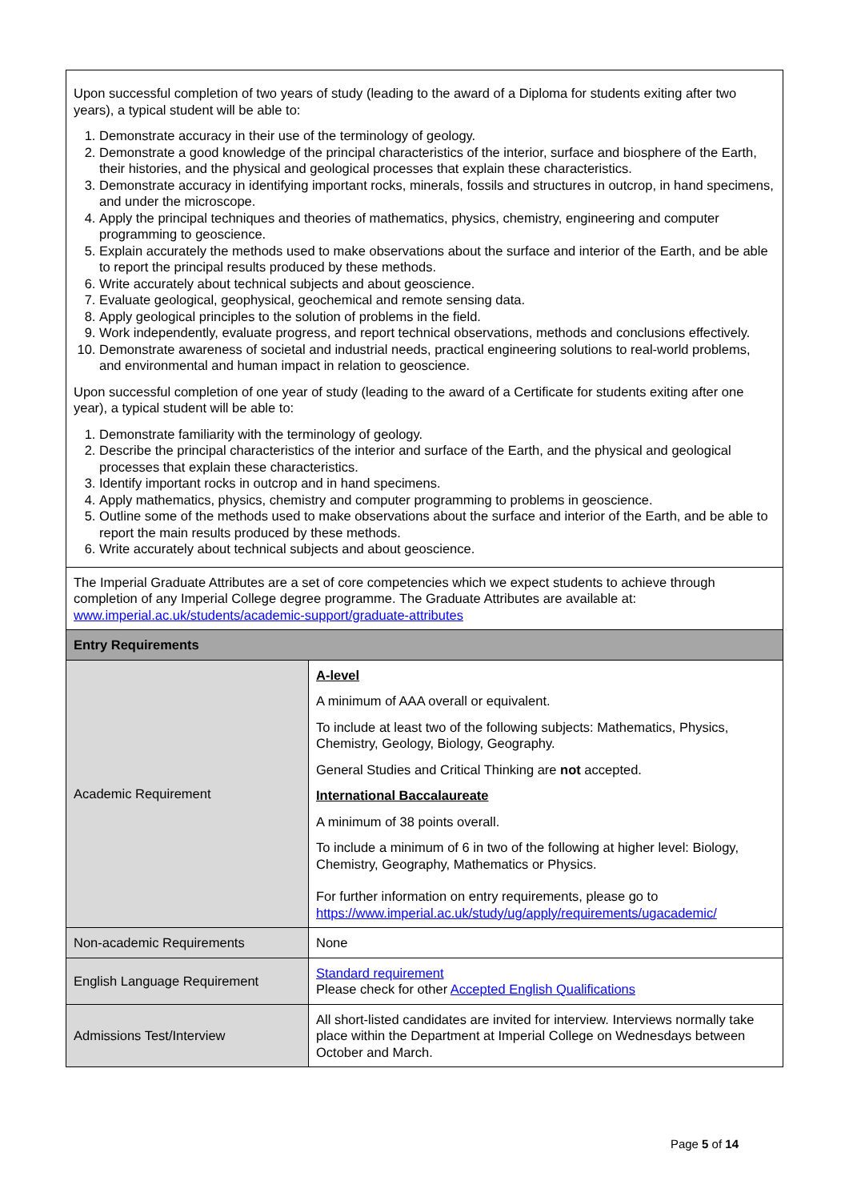| Upon successful completion of two years of study (leading to the award of a Diploma for students exiting after two years), a typical student will be able to: 1. Demonstrate accuracy in their use of the terminology of geology. 2. Demonstrate a good knowledge of the principal characteristics of the interior, surface and biosphere of the Earth, their histories, and the physical and geological processes that explain these characteristics. 3. Demonstrate accuracy in identifying important rocks, minerals, fossils and structures in outcrop, in hand specimens, and under the microscope. 4. Apply the principal techniques and theories of mathematics, physics, chemistry, engineering and computer programming to geoscience. 5. Explain accurately the methods used to make observations about the surface and interior of the Earth, and be able to report the principal results produced by these methods. 6. Write accurately about technical subjects and about geoscience. 7. Evaluate geological, geophysical, geochemical and remote sensing data. 8. Apply geological principles to the solution of problems in the field. 9. Work independently, evaluate progress, and report technical observations, methods and conclusions effectively. 10. Demonstrate awareness of societal and industrial needs, practical engineering solutions to real-world problems, and environmental and human impact in relation to geoscience. Upon successful completion of one year of study (leading to the award of a Certificate for students exiting after one year), a typical student will be able to: 1. Demonstrate familiarity with the terminology of geology. 2. Describe the principal characteristics of the interior and surface of the Earth, and the physical and geological processes that explain these characteristics. 3. Identify important rocks in outcrop and in hand specimens. 4. Apply mathematics, physics, chemistry and computer programming to problems in geoscience. 5. Outline some of the methods used to make observations about the surface and interior of the Earth, and be able to report the main results produced by these methods. 6. Write accurately about technical subjects and about geoscience. | |
| The Imperial Graduate Attributes are a set of core competencies which we expect students to achieve through completion of any Imperial College degree programme. The Graduate Attributes are available at: www.imperial.ac.uk/students/academic-support/graduate-attributes | |
| Entry Requirements | |
| Academic Requirement | A-level A minimum of AAA overall or equivalent. To include at least two of the following subjects: Mathematics, Physics, Chemistry, Geology, Biology, Geography. General Studies and Critical Thinking are not accepted. International Baccalaureate A minimum of 38 points overall. To include a minimum of 6 in two of the following at higher level: Biology, Chemistry, Geography, Mathematics or Physics. For further information on entry requirements, please go to https://www.imperial.ac.uk/study/ug/apply/requirements/ugacademic/ |
| Non-academic Requirements | None |
| English Language Requirement | Standard requirement Please check for other Accepted English Qualifications |
| Admissions Test/Interview | All short-listed candidates are invited for interview. Interviews normally take place within the Department at Imperial College on Wednesdays between October and March. |
Page 5 of 14